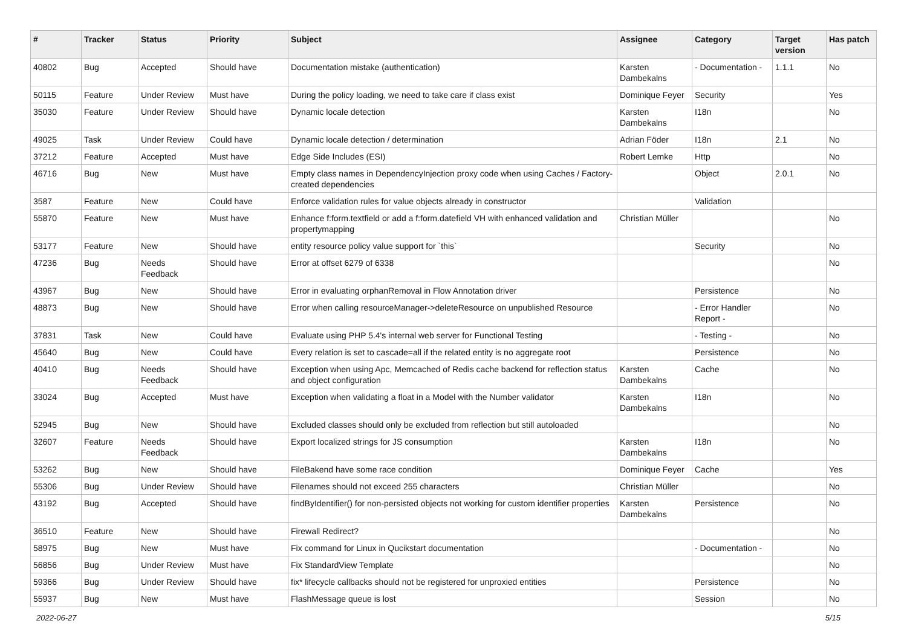| # | Tracker | Status | Priority | Subject | Assignee | Category | Target version | Has patch |
| --- | --- | --- | --- | --- | --- | --- | --- | --- |
| 40802 | Bug | Accepted | Should have | Documentation mistake (authentication) | Karsten Dambekalns | - Documentation - | 1.1.1 | No |
| 50115 | Feature | Under Review | Must have | During the policy loading, we need to take care if class exist | Dominique Feyer | Security | | Yes |
| 35030 | Feature | Under Review | Should have | Dynamic locale detection | Karsten Dambekalns | I18n | | No |
| 49025 | Task | Under Review | Could have | Dynamic locale detection / determination | Adrian Föder | I18n | 2.1 | No |
| 37212 | Feature | Accepted | Must have | Edge Side Includes (ESI) | Robert Lemke | Http | | No |
| 46716 | Bug | New | Must have | Empty class names in DependencyInjection proxy code when using Caches / Factory-created dependencies | | Object | 2.0.1 | No |
| 3587 | Feature | New | Could have | Enforce validation rules for value objects already in constructor | | Validation | | |
| 55870 | Feature | New | Must have | Enhance f:form.textfield or add a f:form.datefield VH with enhanced validation and propertymapping | Christian Müller | | | No |
| 53177 | Feature | New | Should have | entity resource policy value support for `this` | | Security | | No |
| 47236 | Bug | Needs Feedback | Should have | Error at offset 6279 of 6338 | | | | No |
| 43967 | Bug | New | Should have | Error in evaluating orphanRemoval in Flow Annotation driver | | Persistence | | No |
| 48873 | Bug | New | Should have | Error when calling resourceManager->deleteResource on unpublished Resource | | - Error Handler Report - | | No |
| 37831 | Task | New | Could have | Evaluate using PHP 5.4's internal web server for Functional Testing | | - Testing - | | No |
| 45640 | Bug | New | Could have | Every relation is set to cascade=all if the related entity is no aggregate root | | Persistence | | No |
| 40410 | Bug | Needs Feedback | Should have | Exception when using Apc, Memcached of Redis cache backend for reflection status and object configuration | Karsten Dambekalns | Cache | | No |
| 33024 | Bug | Accepted | Must have | Exception when validating a float in a Model with the Number validator | Karsten Dambekalns | I18n | | No |
| 52945 | Bug | New | Should have | Excluded classes should only be excluded from reflection but still autoloaded | | | | No |
| 32607 | Feature | Needs Feedback | Should have | Export localized strings for JS consumption | Karsten Dambekalns | I18n | | No |
| 53262 | Bug | New | Should have | FileBakend have some race condition | Dominique Feyer | Cache | | Yes |
| 55306 | Bug | Under Review | Should have | Filenames should not exceed 255 characters | Christian Müller | | | No |
| 43192 | Bug | Accepted | Should have | findByIdentifier() for non-persisted objects not working for custom identifier properties | Karsten Dambekalns | Persistence | | No |
| 36510 | Feature | New | Should have | Firewall Redirect? | | | | No |
| 58975 | Bug | New | Must have | Fix command for Linux in Qucikstart documentation | | - Documentation - | | No |
| 56856 | Bug | Under Review | Must have | Fix StandardView Template | | | | No |
| 59366 | Bug | Under Review | Should have | fix* lifecycle callbacks should not be registered for unproxied entities | | Persistence | | No |
| 55937 | Bug | New | Must have | FlashMessage queue is lost | | Session | | No |
2022-06-27 5/15